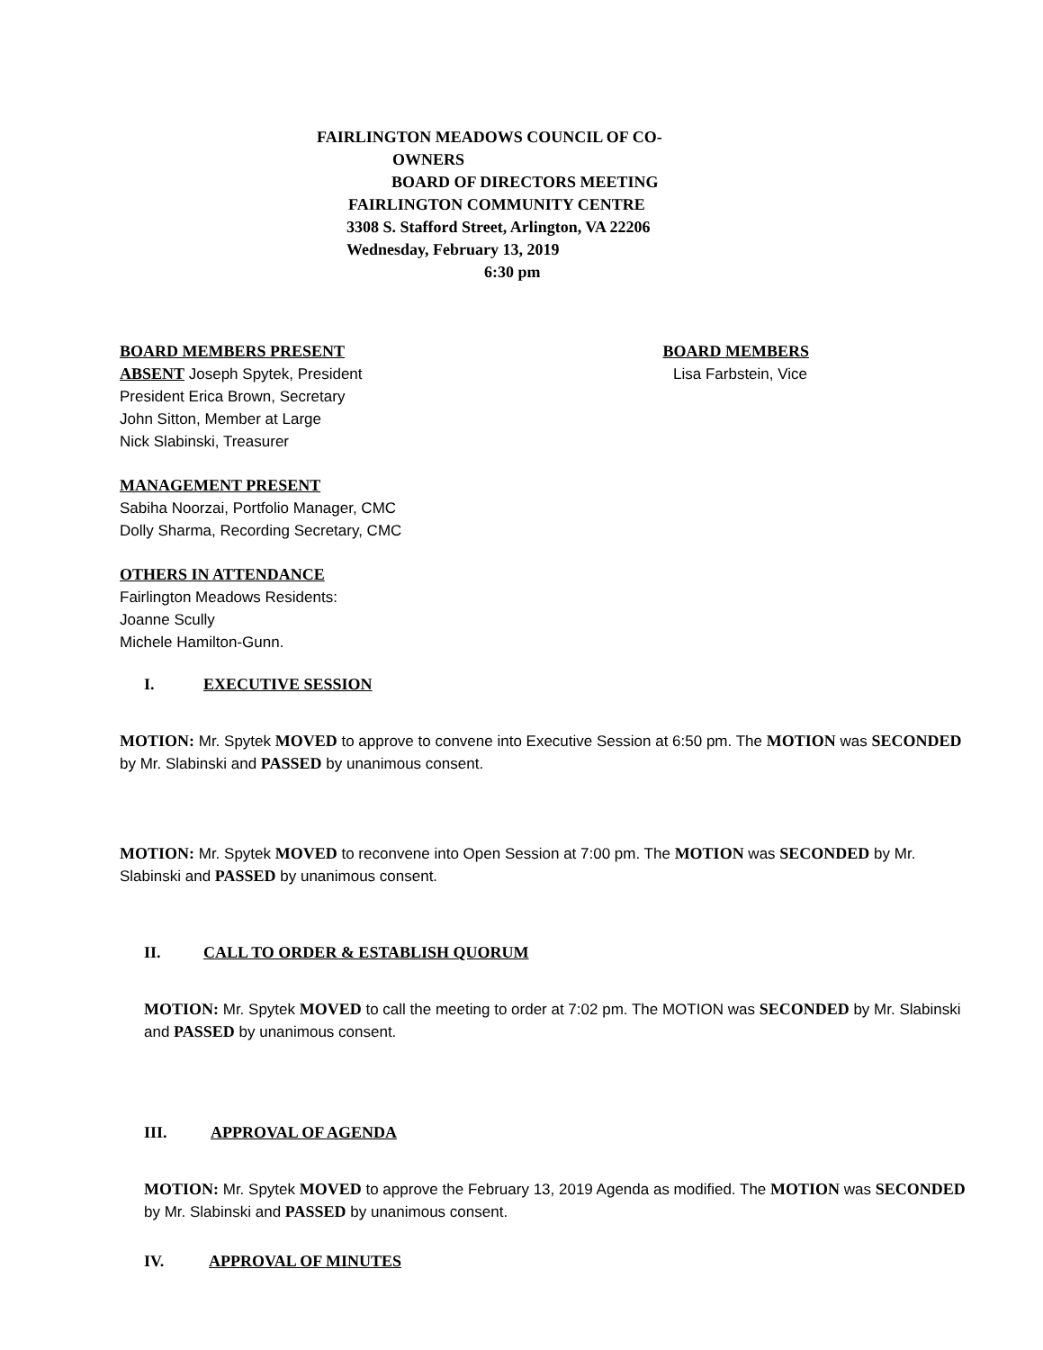FAIRLINGTON MEADOWS COUNCIL OF CO-
OWNERS
BOARD OF DIRECTORS MEETING
FAIRLINGTON COMMUNITY CENTRE
3308 S. Stafford Street, Arlington, VA 22206
Wednesday, February 13, 2019
6:30 pm
BOARD MEMBERS PRESENT BOARD MEMBERS
ABSENT Joseph Spytek, President Lisa Farbstein, Vice
President Erica Brown, Secretary
John Sitton, Member at Large
Nick Slabinski, Treasurer
MANAGEMENT PRESENT
Sabiha Noorzai, Portfolio Manager, CMC
Dolly Sharma, Recording Secretary, CMC
OTHERS IN ATTENDANCE
Fairlington Meadows Residents:
Joanne Scully
Michele Hamilton-Gunn.
I. EXECUTIVE SESSION
MOTION: Mr. Spytek MOVED to approve to convene into Executive Session at 6:50 pm. The MOTION was SECONDED by Mr. Slabinski and PASSED by unanimous consent.
MOTION: Mr. Spytek MOVED to reconvene into Open Session at 7:00 pm. The MOTION was SECONDED by Mr. Slabinski and PASSED by unanimous consent.
II. CALL TO ORDER & ESTABLISH QUORUM
MOTION: Mr. Spytek MOVED to call the meeting to order at 7:02 pm. The MOTION was SECONDED by Mr. Slabinski and PASSED by unanimous consent.
III. APPROVAL OF AGENDA
MOTION: Mr. Spytek MOVED to approve the February 13, 2019 Agenda as modified. The MOTION was SECONDED by Mr. Slabinski and PASSED by unanimous consent.
IV. APPROVAL OF MINUTES